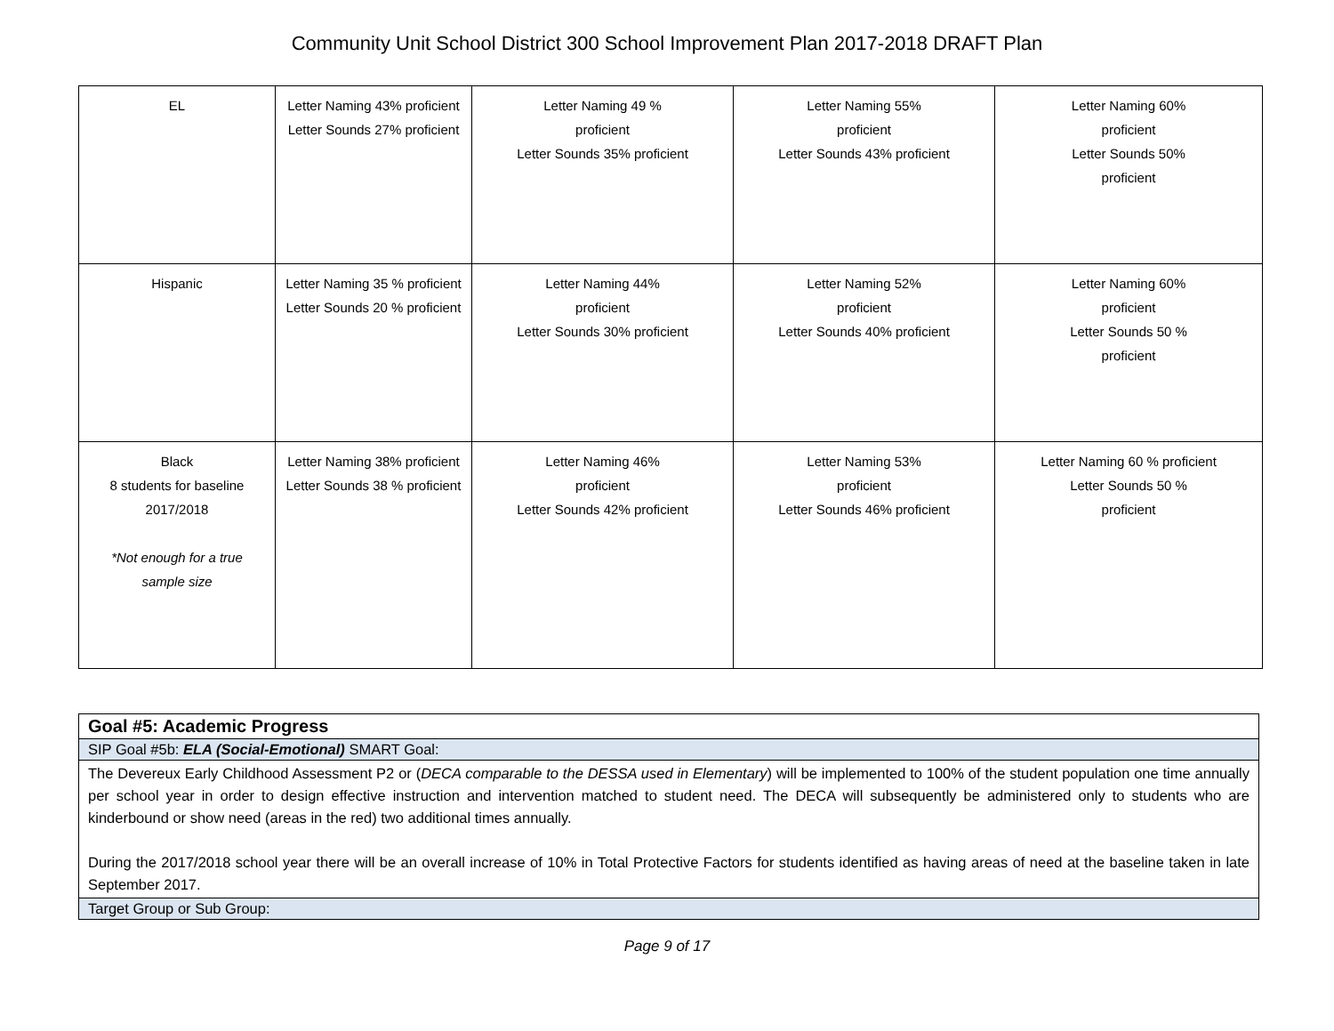Community Unit School District 300 School Improvement Plan 2017-2018 DRAFT Plan
| EL | Letter Naming 43% proficient Letter Sounds 27% proficient | Letter Naming 49 % proficient Letter Sounds 35% proficient | Letter Naming 55% proficient Letter Sounds 43% proficient | Letter Naming 60% proficient Letter Sounds 50% proficient |
| Hispanic | Letter Naming 35 % proficient Letter Sounds 20 % proficient | Letter Naming 44% proficient Letter Sounds 30% proficient | Letter Naming 52% proficient Letter Sounds 40% proficient | Letter Naming 60% proficient Letter Sounds 50 % proficient |
| Black 8 students for baseline 2017/2018 *Not enough for a true sample size | Letter Naming 38% proficient Letter Sounds 38 % proficient | Letter Naming 46% proficient Letter Sounds 42% proficient | Letter Naming 53% proficient Letter Sounds 46% proficient | Letter Naming 60 % proficient Letter Sounds 50 % proficient |
| Goal #5: Academic Progress |
| SIP Goal #5b: ELA (Social-Emotional) SMART Goal: |
| The Devereux Early Childhood Assessment P2 or ( DECA comparable to the DESSA used in Elementary ) will be implemented to 100% of the student population one time annually per school year in order to design effective instruction and intervention matched to student need. The DECA will subsequently be administered only to students who are kinderbound or show need (areas in the red) two additional times annually. During the 2017/2018 school year there will be an overall increase of 10% in Total Protective Factors for students identified as having areas of need at the baseline taken in late September 2017. |
| Target Group or Sub Group: |
Page 9 of 17